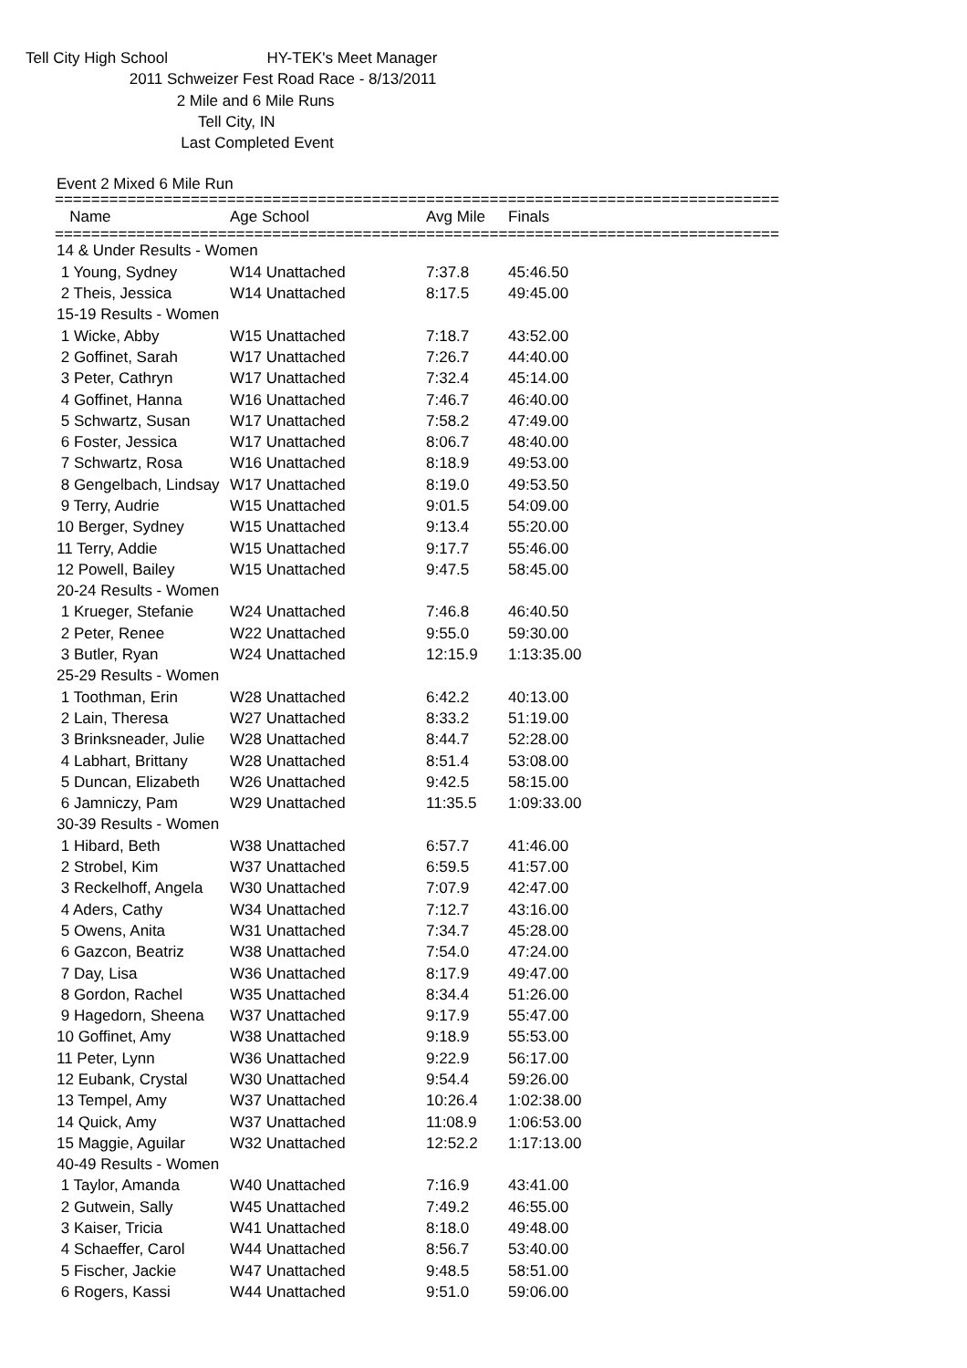Tell City High School HY-TEK's Meet Manager
2011 Schweizer Fest Road Race - 8/13/2011
2 Mile and 6 Mile Runs
Tell City, IN
Last Completed Event
Event 2 Mixed 6 Mile Run
================================================================================
| Name | Age School | Avg Mile | Finals |
| --- | --- | --- | --- |
================================================================================
| 14 & Under Results - Women | | | |
| 1 Young, Sydney | W14 Unattached | 7:37.8 | 45:46.50 |
| 2 Theis, Jessica | W14 Unattached | 8:17.5 | 49:45.00 |
| 15-19 Results - Women | | | |
| 1 Wicke, Abby | W15 Unattached | 7:18.7 | 43:52.00 |
| 2 Goffinet, Sarah | W17 Unattached | 7:26.7 | 44:40.00 |
| 3 Peter, Cathryn | W17 Unattached | 7:32.4 | 45:14.00 |
| 4 Goffinet, Hanna | W16 Unattached | 7:46.7 | 46:40.00 |
| 5 Schwartz, Susan | W17 Unattached | 7:58.2 | 47:49.00 |
| 6 Foster, Jessica | W17 Unattached | 8:06.7 | 48:40.00 |
| 7 Schwartz, Rosa | W16 Unattached | 8:18.9 | 49:53.00 |
| 8 Gengelbach, Lindsay | W17 Unattached | 8:19.0 | 49:53.50 |
| 9 Terry, Audrie | W15 Unattached | 9:01.5 | 54:09.00 |
| 10 Berger, Sydney | W15 Unattached | 9:13.4 | 55:20.00 |
| 11 Terry, Addie | W15 Unattached | 9:17.7 | 55:46.00 |
| 12 Powell, Bailey | W15 Unattached | 9:47.5 | 58:45.00 |
| 20-24 Results - Women | | | |
| 1 Krueger, Stefanie | W24 Unattached | 7:46.8 | 46:40.50 |
| 2 Peter, Renee | W22 Unattached | 9:55.0 | 59:30.00 |
| 3 Butler, Ryan | W24 Unattached | 12:15.9 | 1:13:35.00 |
| 25-29 Results - Women | | | |
| 1 Toothman, Erin | W28 Unattached | 6:42.2 | 40:13.00 |
| 2 Lain, Theresa | W27 Unattached | 8:33.2 | 51:19.00 |
| 3 Brinksneader, Julie | W28 Unattached | 8:44.7 | 52:28.00 |
| 4 Labhart, Brittany | W28 Unattached | 8:51.4 | 53:08.00 |
| 5 Duncan, Elizabeth | W26 Unattached | 9:42.5 | 58:15.00 |
| 6 Jamniczy, Pam | W29 Unattached | 11:35.5 | 1:09:33.00 |
| 30-39 Results - Women | | | |
| 1 Hibard, Beth | W38 Unattached | 6:57.7 | 41:46.00 |
| 2 Strobel, Kim | W37 Unattached | 6:59.5 | 41:57.00 |
| 3 Reckelhoff, Angela | W30 Unattached | 7:07.9 | 42:47.00 |
| 4 Aders, Cathy | W34 Unattached | 7:12.7 | 43:16.00 |
| 5 Owens, Anita | W31 Unattached | 7:34.7 | 45:28.00 |
| 6 Gazcon, Beatriz | W38 Unattached | 7:54.0 | 47:24.00 |
| 7 Day, Lisa | W36 Unattached | 8:17.9 | 49:47.00 |
| 8 Gordon, Rachel | W35 Unattached | 8:34.4 | 51:26.00 |
| 9 Hagedorn, Sheena | W37 Unattached | 9:17.9 | 55:47.00 |
| 10 Goffinet, Amy | W38 Unattached | 9:18.9 | 55:53.00 |
| 11 Peter, Lynn | W36 Unattached | 9:22.9 | 56:17.00 |
| 12 Eubank, Crystal | W30 Unattached | 9:54.4 | 59:26.00 |
| 13 Tempel, Amy | W37 Unattached | 10:26.4 | 1:02:38.00 |
| 14 Quick, Amy | W37 Unattached | 11:08.9 | 1:06:53.00 |
| 15 Maggie, Aguilar | W32 Unattached | 12:52.2 | 1:17:13.00 |
| 40-49 Results - Women | | | |
| 1 Taylor, Amanda | W40 Unattached | 7:16.9 | 43:41.00 |
| 2 Gutwein, Sally | W45 Unattached | 7:49.2 | 46:55.00 |
| 3 Kaiser, Tricia | W41 Unattached | 8:18.0 | 49:48.00 |
| 4 Schaeffer, Carol | W44 Unattached | 8:56.7 | 53:40.00 |
| 5 Fischer, Jackie | W47 Unattached | 9:48.5 | 58:51.00 |
| 6 Rogers, Kassi | W44 Unattached | 9:51.0 | 59:06.00 |